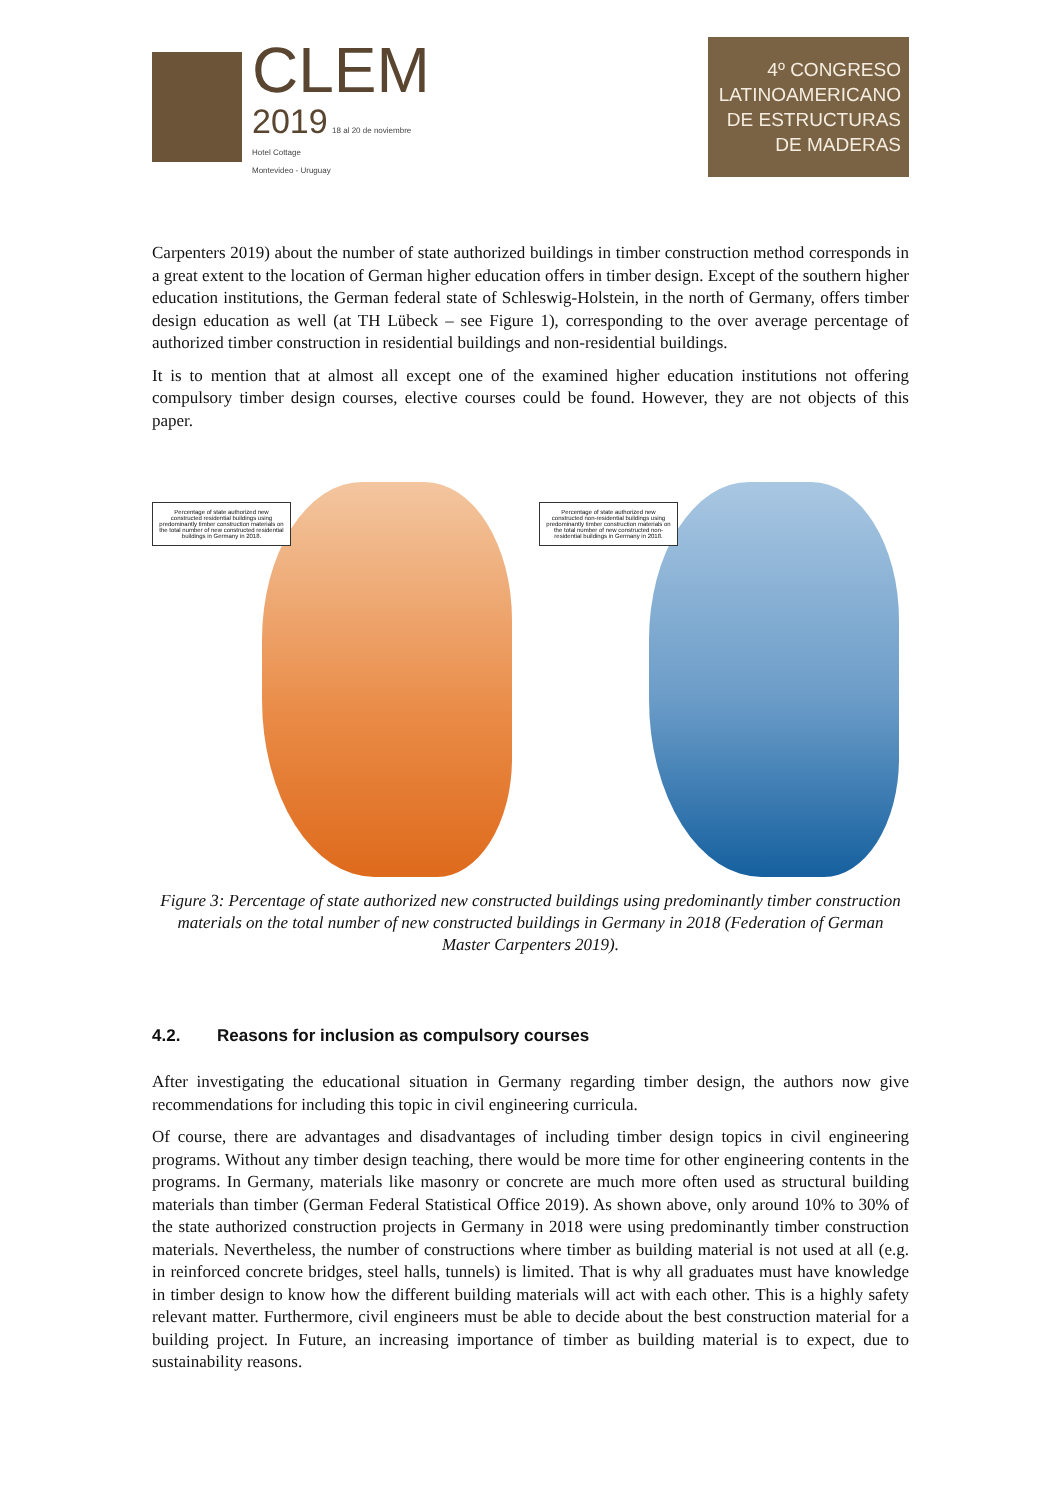CLEM
2019 18 al 20 de noviembre
Hotel Cottage
Montevideo - Uruguay
4º CONGRESO
LATINOAMERICANO
DE ESTRUCTURAS
DE MADERAS
Carpenters 2019) about the number of state authorized buildings in timber construction method corresponds in a great extent to the location of German higher education offers in timber design. Except of the southern higher education institutions, the German federal state of Schleswig-Holstein, in the north of Germany, offers timber design education as well (at TH Lübeck – see Figure 1), corresponding to the over average percentage of authorized timber construction in residential buildings and non-residential buildings.
It is to mention that at almost all except one of the examined higher education institutions not offering compulsory timber design courses, elective courses could be found. However, they are not objects of this paper.
Percentage of state authorized new constructed residential buildings using predominantly timber construction materials on the total number of new constructed residential buildings in Germany in 2018.
Percentage of state authorized new constructed non-residential buildings using predominantly timber construction materials on the total number of new constructed non-residential buildings in Germany in 2018.
Figure 3: Percentage of state authorized new constructed buildings using predominantly timber construction materials on the total number of new constructed buildings in Germany in 2018 (Federation of German Master Carpenters 2019).
4.2. Reasons for inclusion as compulsory courses
After investigating the educational situation in Germany regarding timber design, the authors now give recommendations for including this topic in civil engineering curricula.
Of course, there are advantages and disadvantages of including timber design topics in civil engineering programs. Without any timber design teaching, there would be more time for other engineering contents in the programs. In Germany, materials like masonry or concrete are much more often used as structural building materials than timber (German Federal Statistical Office 2019). As shown above, only around 10% to 30% of the state authorized construction projects in Germany in 2018 were using predominantly timber construction materials. Nevertheless, the number of constructions where timber as building material is not used at all (e.g. in reinforced concrete bridges, steel halls, tunnels) is limited. That is why all graduates must have knowledge in timber design to know how the different building materials will act with each other. This is a highly safety relevant matter. Furthermore, civil engineers must be able to decide about the best construction material for a building project. In Future, an increasing importance of timber as building material is to expect, due to sustainability reasons.